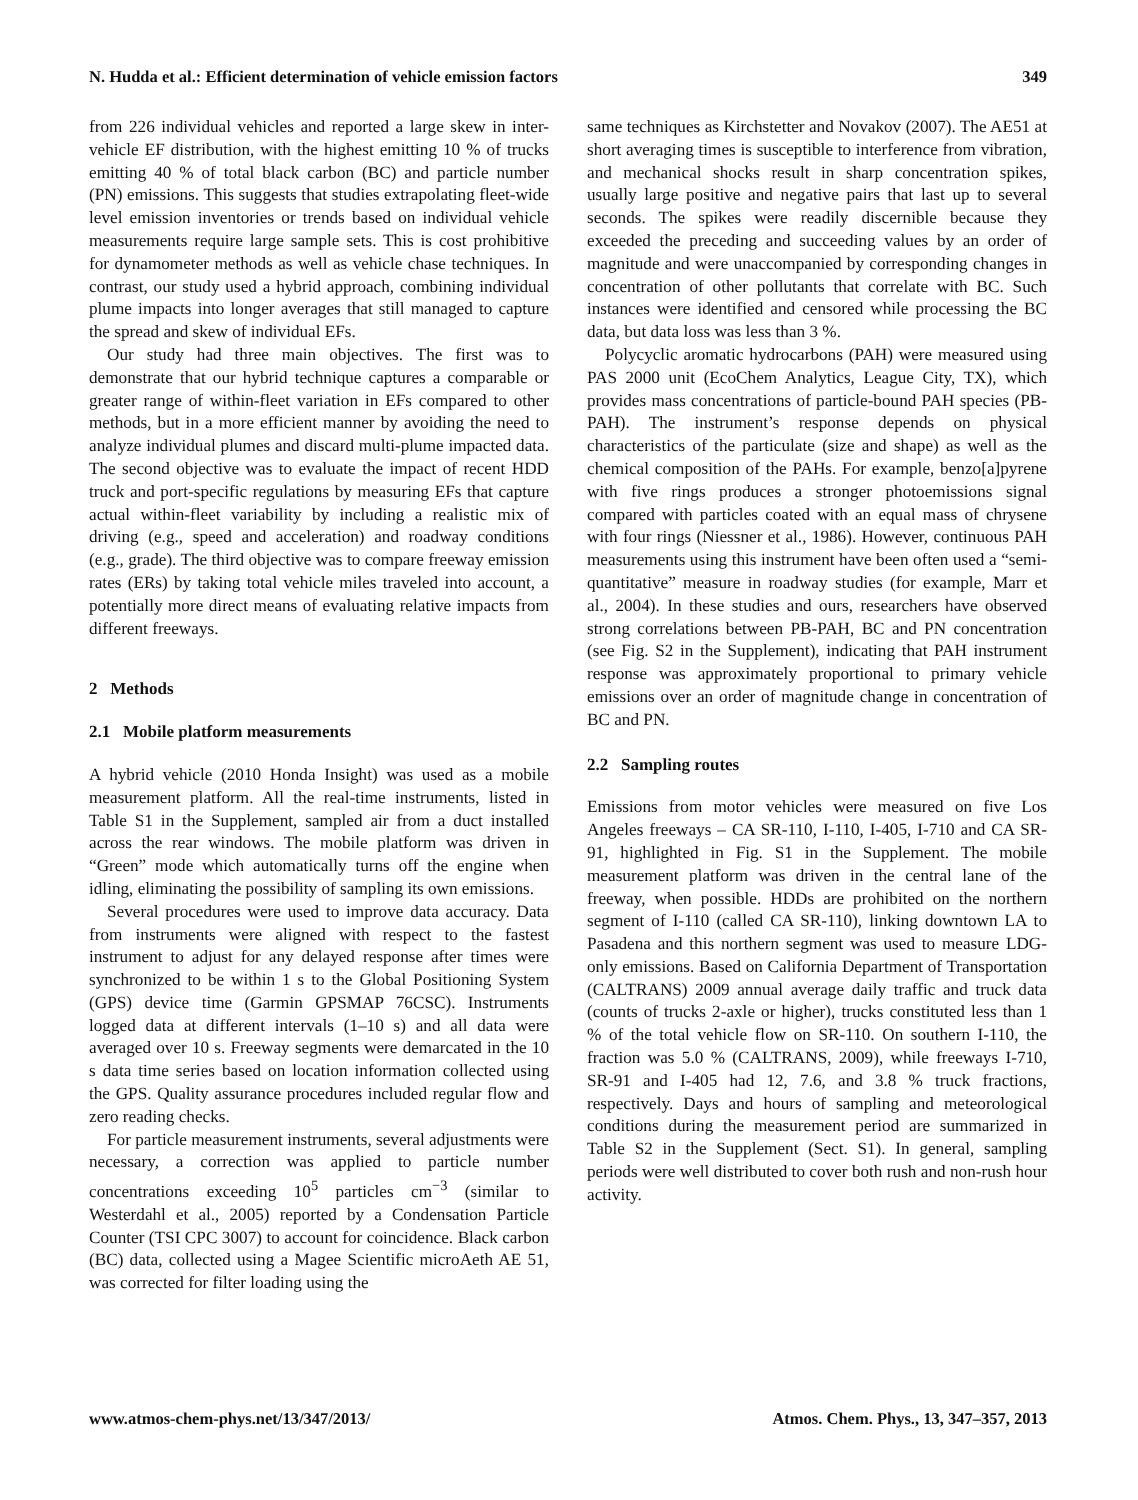N. Hudda et al.: Efficient determination of vehicle emission factors 349
from 226 individual vehicles and reported a large skew in inter-vehicle EF distribution, with the highest emitting 10 % of trucks emitting 40 % of total black carbon (BC) and particle number (PN) emissions. This suggests that studies extrapolating fleet-wide level emission inventories or trends based on individual vehicle measurements require large sample sets. This is cost prohibitive for dynamometer methods as well as vehicle chase techniques. In contrast, our study used a hybrid approach, combining individual plume impacts into longer averages that still managed to capture the spread and skew of individual EFs.
Our study had three main objectives. The first was to demonstrate that our hybrid technique captures a comparable or greater range of within-fleet variation in EFs compared to other methods, but in a more efficient manner by avoiding the need to analyze individual plumes and discard multi-plume impacted data. The second objective was to evaluate the impact of recent HDD truck and port-specific regulations by measuring EFs that capture actual within-fleet variability by including a realistic mix of driving (e.g., speed and acceleration) and roadway conditions (e.g., grade). The third objective was to compare freeway emission rates (ERs) by taking total vehicle miles traveled into account, a potentially more direct means of evaluating relative impacts from different freeways.
2 Methods
2.1 Mobile platform measurements
A hybrid vehicle (2010 Honda Insight) was used as a mobile measurement platform. All the real-time instruments, listed in Table S1 in the Supplement, sampled air from a duct installed across the rear windows. The mobile platform was driven in “Green” mode which automatically turns off the engine when idling, eliminating the possibility of sampling its own emissions.
Several procedures were used to improve data accuracy. Data from instruments were aligned with respect to the fastest instrument to adjust for any delayed response after times were synchronized to be within 1 s to the Global Positioning System (GPS) device time (Garmin GPSMAP 76CSC). Instruments logged data at different intervals (1–10 s) and all data were averaged over 10 s. Freeway segments were demarcated in the 10 s data time series based on location information collected using the GPS. Quality assurance procedures included regular flow and zero reading checks.
For particle measurement instruments, several adjustments were necessary, a correction was applied to particle number concentrations exceeding 10<sup>5</sup> particles cm<sup>−3</sup> (similar to Westerdahl et al., 2005) reported by a Condensation Particle Counter (TSI CPC 3007) to account for coincidence. Black carbon (BC) data, collected using a Magee Scientific microAeth AE 51, was corrected for filter loading using the
same techniques as Kirchstetter and Novakov (2007). The AE51 at short averaging times is susceptible to interference from vibration, and mechanical shocks result in sharp concentration spikes, usually large positive and negative pairs that last up to several seconds. The spikes were readily discernible because they exceeded the preceding and succeeding values by an order of magnitude and were unaccompanied by corresponding changes in concentration of other pollutants that correlate with BC. Such instances were identified and censored while processing the BC data, but data loss was less than 3 %.
Polycyclic aromatic hydrocarbons (PAH) were measured using PAS 2000 unit (EcoChem Analytics, League City, TX), which provides mass concentrations of particle-bound PAH species (PB-PAH). The instrument’s response depends on physical characteristics of the particulate (size and shape) as well as the chemical composition of the PAHs. For example, benzo[a]pyrene with five rings produces a stronger photoemissions signal compared with particles coated with an equal mass of chrysene with four rings (Niessner et al., 1986). However, continuous PAH measurements using this instrument have been often used a “semi-quantitative” measure in roadway studies (for example, Marr et al., 2004). In these studies and ours, researchers have observed strong correlations between PB-PAH, BC and PN concentration (see Fig. S2 in the Supplement), indicating that PAH instrument response was approximately proportional to primary vehicle emissions over an order of magnitude change in concentration of BC and PN.
2.2 Sampling routes
Emissions from motor vehicles were measured on five Los Angeles freeways – CA SR-110, I-110, I-405, I-710 and CA SR-91, highlighted in Fig. S1 in the Supplement. The mobile measurement platform was driven in the central lane of the freeway, when possible. HDDs are prohibited on the northern segment of I-110 (called CA SR-110), linking downtown LA to Pasadena and this northern segment was used to measure LDG-only emissions. Based on California Department of Transportation (CALTRANS) 2009 annual average daily traffic and truck data (counts of trucks 2-axle or higher), trucks constituted less than 1 % of the total vehicle flow on SR-110. On southern I-110, the fraction was 5.0 % (CALTRANS, 2009), while freeways I-710, SR-91 and I-405 had 12, 7.6, and 3.8 % truck fractions, respectively. Days and hours of sampling and meteorological conditions during the measurement period are summarized in Table S2 in the Supplement (Sect. S1). In general, sampling periods were well distributed to cover both rush and non-rush hour activity.
www.atmos-chem-phys.net/13/347/2013/ Atmos. Chem. Phys., 13, 347–357, 2013